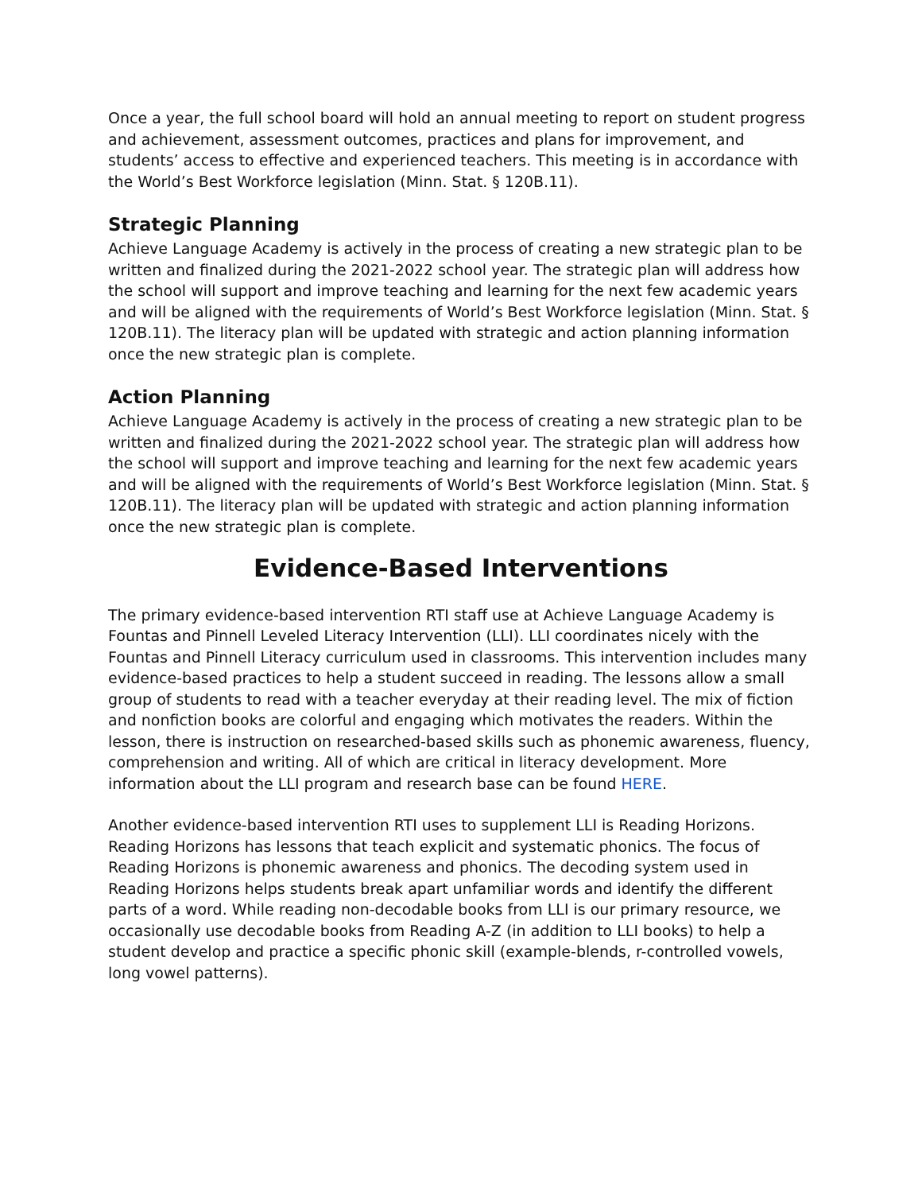Once a year, the full school board will hold an annual meeting to report on student progress and achievement, assessment outcomes, practices and plans for improvement, and students’ access to effective and experienced teachers. This meeting is in accordance with the World’s Best Workforce legislation (Minn. Stat. § 120B.11).
Strategic Planning
Achieve Language Academy is actively in the process of creating a new strategic plan to be written and finalized during the 2021-2022 school year. The strategic plan will address how the school will support and improve teaching and learning for the next few academic years and will be aligned with the requirements of World’s Best Workforce legislation (Minn. Stat. § 120B.11). The literacy plan will be updated with strategic and action planning information once the new strategic plan is complete.
Action Planning
Achieve Language Academy is actively in the process of creating a new strategic plan to be written and finalized during the 2021-2022 school year. The strategic plan will address how the school will support and improve teaching and learning for the next few academic years and will be aligned with the requirements of World’s Best Workforce legislation (Minn. Stat. § 120B.11). The literacy plan will be updated with strategic and action planning information once the new strategic plan is complete.
Evidence-Based Interventions
The primary evidence-based intervention RTI staff use at Achieve Language Academy is Fountas and Pinnell Leveled Literacy Intervention (LLI). LLI coordinates nicely with the Fountas and Pinnell Literacy curriculum used in classrooms. This intervention includes many evidence-based practices to help a student succeed in reading. The lessons allow a small group of students to read with a teacher everyday at their reading level. The mix of fiction and nonfiction books are colorful and engaging which motivates the readers. Within the lesson, there is instruction on researched-based skills such as phonemic awareness, fluency, comprehension and writing. All of which are critical in literacy development. More information about the LLI program and research base can be found HERE.
Another evidence-based intervention RTI uses to supplement LLI is Reading Horizons. Reading Horizons has lessons that teach explicit and systematic phonics. The focus of Reading Horizons is phonemic awareness and phonics. The decoding system used in Reading Horizons helps students break apart unfamiliar words and identify the different parts of a word. While reading non-decodable books from LLI is our primary resource, we occasionally use decodable books from Reading A-Z (in addition to LLI books) to help a student develop and practice a specific phonic skill (example-blends, r-controlled vowels, long vowel patterns).